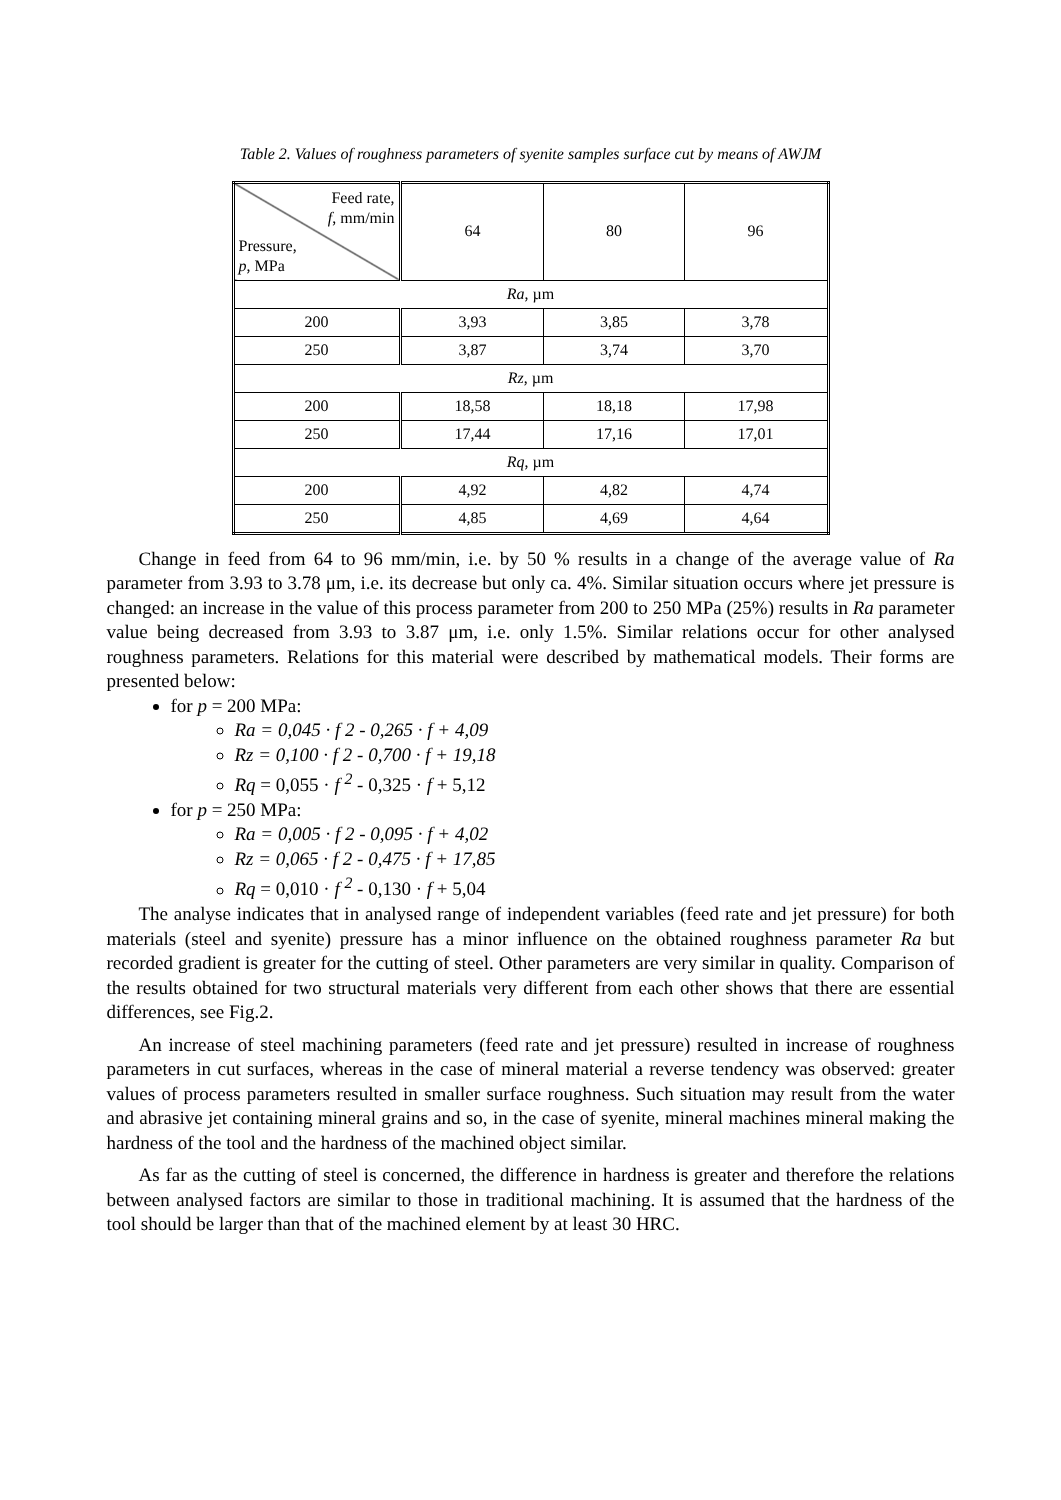Table 2. Values of roughness parameters of syenite samples surface cut by means of AWJM
| Feed rate, f , mm/min Pressure, p , MPa | 64 | 80 | 96 |
| Ra , µm | | | |
| 200 | 3,93 | 3,85 | 3,78 |
| 250 | 3,87 | 3,74 | 3,70 |
| Rz , µm | | | |
| 200 | 18,58 | 18,18 | 17,98 |
| 250 | 17,44 | 17,16 | 17,01 |
| Rq , µm | | | |
| 200 | 4,92 | 4,82 | 4,74 |
| 250 | 4,85 | 4,69 | 4,64 |
Change in feed from 64 to 96 mm/min, i.e. by 50 % results in a change of the average value of Ra parameter from 3.93 to 3.78 μm, i.e. its decrease but only ca. 4%. Similar situation occurs where jet pressure is changed: an increase in the value of this process parameter from 200 to 250 MPa (25%) results in Ra parameter value being decreased from 3.93 to 3.87 μm, i.e. only 1.5%. Similar relations occur for other analysed roughness parameters. Relations for this material were described by mathematical models. Their forms are presented below:
for p = 200 MPa:
Ra = 0,045 · f 2 - 0,265 · f + 4,09
Rz = 0,100 · f 2 - 0,700 · f + 19,18
Rq = 0,055 · f <sup>2</sup> - 0,325 · f + 5,12
for p = 250 MPa:
Ra = 0,005 · f 2 - 0,095 · f + 4,02
Rz = 0,065 · f 2 - 0,475 · f + 17,85
Rq = 0,010 · f <sup>2</sup> - 0,130 · f + 5,04
The analyse indicates that in analysed range of independent variables (feed rate and jet pressure) for both materials (steel and syenite) pressure has a minor influence on the obtained roughness parameter Ra but recorded gradient is greater for the cutting of steel. Other parameters are very similar in quality. Comparison of the results obtained for two structural materials very different from each other shows that there are essential differences, see Fig.2.
An increase of steel machining parameters (feed rate and jet pressure) resulted in increase of roughness parameters in cut surfaces, whereas in the case of mineral material a reverse tendency was observed: greater values of process parameters resulted in smaller surface roughness. Such situation may result from the water and abrasive jet containing mineral grains and so, in the case of syenite, mineral machines mineral making the hardness of the tool and the hardness of the machined object similar.
As far as the cutting of steel is concerned, the difference in hardness is greater and therefore the relations between analysed factors are similar to those in traditional machining. It is assumed that the hardness of the tool should be larger than that of the machined element by at least 30 HRC.